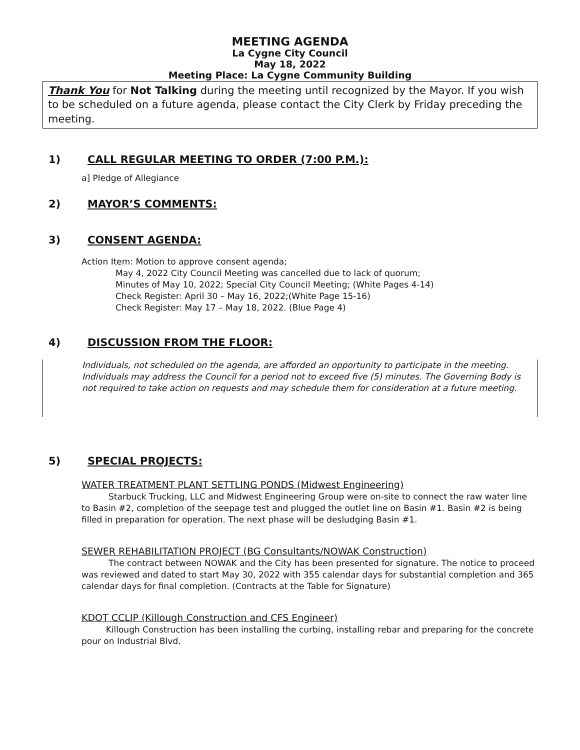MEETING AGENDA
La Cygne City Council
May 18, 2022
Meeting Place: La Cygne Community Building
Thank You for Not Talking during the meeting until recognized by the Mayor. If you wish to be scheduled on a future agenda, please contact the City Clerk by Friday preceding the meeting.
1) CALL REGULAR MEETING TO ORDER (7:00 P.M.):
a] Pledge of Allegiance
2) MAYOR’S COMMENTS:
3) CONSENT AGENDA:
Action Item: Motion to approve consent agenda;
May 4, 2022 City Council Meeting was cancelled due to lack of quorum;
Minutes of May 10, 2022; Special City Council Meeting; (White Pages 4-14)
Check Register: April 30 – May 16, 2022;(White Page 15-16)
Check Register: May 17 – May 18, 2022. (Blue Page 4)
4) DISCUSSION FROM THE FLOOR:
Individuals, not scheduled on the agenda, are afforded an opportunity to participate in the meeting. Individuals may address the Council for a period not to exceed five (5) minutes. The Governing Body is not required to take action on requests and may schedule them for consideration at a future meeting.
5) SPECIAL PROJECTS:
WATER TREATMENT PLANT SETTLING PONDS (Midwest Engineering)
Starbuck Trucking, LLC and Midwest Engineering Group were on-site to connect the raw water line to Basin #2, completion of the seepage test and plugged the outlet line on Basin #1. Basin #2 is being filled in preparation for operation. The next phase will be desludging Basin #1.
SEWER REHABILITATION PROJECT (BG Consultants/NOWAK Construction)
The contract between NOWAK and the City has been presented for signature. The notice to proceed was reviewed and dated to start May 30, 2022 with 355 calendar days for substantial completion and 365 calendar days for final completion. (Contracts at the Table for Signature)
KDOT CCLIP (Killough Construction and CFS Engineer)
Killough Construction has been installing the curbing, installing rebar and preparing for the concrete pour on Industrial Blvd.